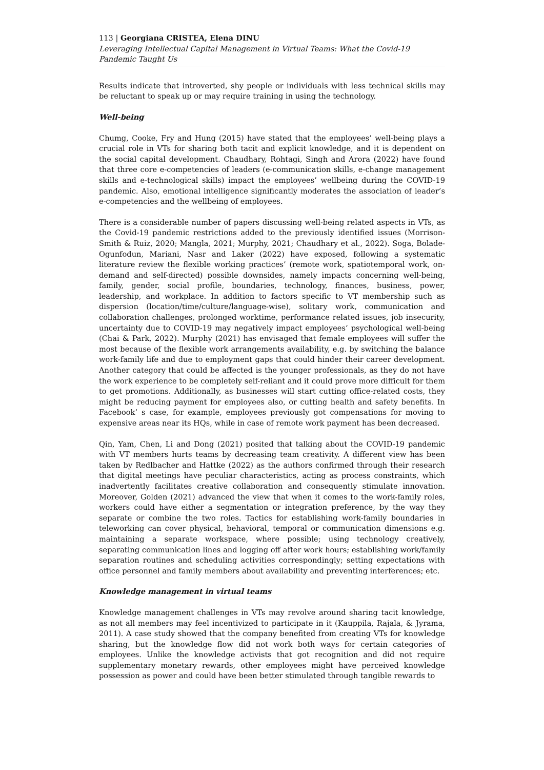113 | Georgiana CRISTEA, Elena DINU
Leveraging Intellectual Capital Management in Virtual Teams: What the Covid-19 Pandemic Taught Us
Results indicate that introverted, shy people or individuals with less technical skills may be reluctant to speak up or may require training in using the technology.
Well-being
Chumg, Cooke, Fry and Hung (2015) have stated that the employees’ well-being plays a crucial role in VTs for sharing both tacit and explicit knowledge, and it is dependent on the social capital development. Chaudhary, Rohtagi, Singh and Arora (2022) have found that three core e-competencies of leaders (e-communication skills, e-change management skills and e-technological skills) impact the employees’ wellbeing during the COVID-19 pandemic. Also, emotional intelligence significantly moderates the association of leader’s e-competencies and the wellbeing of employees.
There is a considerable number of papers discussing well-being related aspects in VTs, as the Covid-19 pandemic restrictions added to the previously identified issues (Morrison-Smith & Ruiz, 2020; Mangla, 2021; Murphy, 2021; Chaudhary et al., 2022). Soga, Bolade-Ogunfodun, Mariani, Nasr and Laker (2022) have exposed, following a systematic literature review the flexible working practices’ (remote work, spatiotemporal work, on-demand and self-directed) possible downsides, namely impacts concerning well-being, family, gender, social profile, boundaries, technology, finances, business, power, leadership, and workplace. In addition to factors specific to VT membership such as dispersion (location/time/culture/language-wise), solitary work, communication and collaboration challenges, prolonged worktime, performance related issues, job insecurity, uncertainty due to COVID-19 may negatively impact employees’ psychological well-being (Chai & Park, 2022). Murphy (2021) has envisaged that female employees will suffer the most because of the flexible work arrangements availability, e.g. by switching the balance work-family life and due to employment gaps that could hinder their career development. Another category that could be affected is the younger professionals, as they do not have the work experience to be completely self-reliant and it could prove more difficult for them to get promotions. Additionally, as businesses will start cutting office-related costs, they might be reducing payment for employees also, or cutting health and safety benefits. In Facebook’ s case, for example, employees previously got compensations for moving to expensive areas near its HQs, while in case of remote work payment has been decreased.
Qin, Yam, Chen, Li and Dong (2021) posited that talking about the COVID-19 pandemic with VT members hurts teams by decreasing team creativity. A different view has been taken by Redlbacher and Hattke (2022) as the authors confirmed through their research that digital meetings have peculiar characteristics, acting as process constraints, which inadvertently facilitates creative collaboration and consequently stimulate innovation. Moreover, Golden (2021) advanced the view that when it comes to the work-family roles, workers could have either a segmentation or integration preference, by the way they separate or combine the two roles. Tactics for establishing work-family boundaries in teleworking can cover physical, behavioral, temporal or communication dimensions e.g. maintaining a separate workspace, where possible; using technology creatively, separating communication lines and logging off after work hours; establishing work/family separation routines and scheduling activities correspondingly; setting expectations with office personnel and family members about availability and preventing interferences; etc.
Knowledge management in virtual teams
Knowledge management challenges in VTs may revolve around sharing tacit knowledge, as not all members may feel incentivized to participate in it (Kauppila, Rajala, & Jyrama, 2011). A case study showed that the company benefited from creating VTs for knowledge sharing, but the knowledge flow did not work both ways for certain categories of employees. Unlike the knowledge activists that got recognition and did not require supplementary monetary rewards, other employees might have perceived knowledge possession as power and could have been better stimulated through tangible rewards to